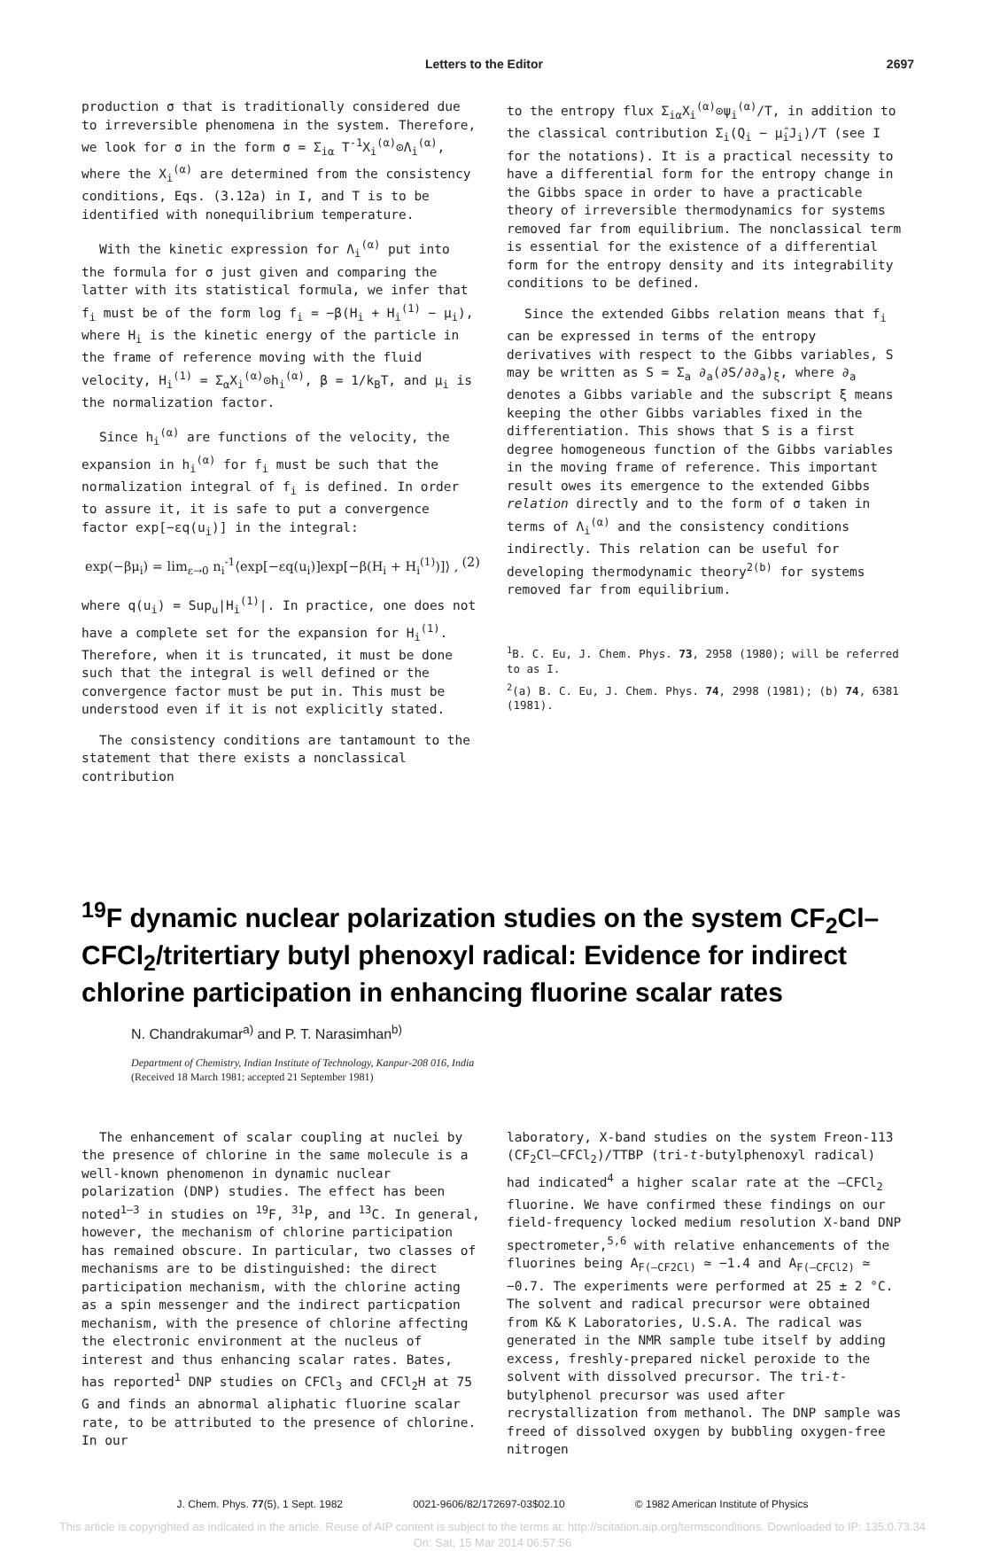Letters to the Editor 2697
production σ that is traditionally considered due to irreversible phenomena in the system. Therefore, we look for σ in the form σ = Σ<sub>iα</sub> T<sup>-1</sup>X<sub>i</sub><sup>(α)</sup>⊙Λ<sub>i</sub><sup>(α)</sup>, where the X<sub>i</sub><sup>(α)</sup> are determined from the consistency conditions, Eqs. (3.12a) in I, and T is to be identified with nonequilibrium temperature.
With the kinetic expression for Λ<sub>i</sub><sup>(α)</sup> put into the formula for σ just given and comparing the latter with its statistical formula, we infer that f<sub>i</sub> must be of the form log f<sub>i</sub> = −β(H<sub>i</sub> + H<sub>i</sub><sup>(1)</sup> − μ<sub>i</sub>), where H<sub>i</sub> is the kinetic energy of the particle in the frame of reference moving with the fluid velocity, H<sub>i</sub><sup>(1)</sup> = Σ<sub>α</sub>X<sub>i</sub><sup>(α)</sup>⊙h<sub>i</sub><sup>(α)</sup>, β = 1/k<sub>B</sub>T, and μ<sub>i</sub> is the normalization factor.
Since h<sub>i</sub><sup>(α)</sup> are functions of the velocity, the expansion in h<sub>i</sub><sup>(α)</sup> for f<sub>i</sub> must be such that the normalization integral of f<sub>i</sub> is defined. In order to assure it, it is safe to put a convergence factor exp[−εq(u<sub>i</sub>)] in the integral:
exp(−βμ<sub>i</sub>) = lim<sub>ε→0</sub> n<sub>i</sub><sup>-1</sup>⟨exp[−εq(u<sub>i</sub>)]exp[−β(H<sub>i</sub> + H<sub>i</sub><sup>(1)</sup>)]⟩ , (2)
where q(u<sub>i</sub>) = Sup<sub>u</sub>|H<sub>i</sub><sup>(1)</sup>|. In practice, one does not have a complete set for the expansion for H<sub>i</sub><sup>(1)</sup>. Therefore, when it is truncated, it must be done such that the integral is well defined or the convergence factor must be put in. This must be understood even if it is not explicitly stated.
The consistency conditions are tantamount to the statement that there exists a nonclassical contribution
to the entropy flux Σ<sub>iα</sub>X<sub>i</sub><sup>(α)</sup>⊙ψ<sub>i</sub><sup>(α)</sup>/T, in addition to the classical contribution Σ<sub>i</sub>(Q<sub>i</sub> − μ̂<sub>i</sub>J<sub>i</sub>)/T (see I for the notations). It is a practical necessity to have a differential form for the entropy change in the Gibbs space in order to have a practicable theory of irreversible thermodynamics for systems removed far from equilibrium. The nonclassical term is essential for the existence of a differential form for the entropy density and its integrability conditions to be defined.
Since the extended Gibbs relation means that f<sub>i</sub> can be expressed in terms of the entropy derivatives with respect to the Gibbs variables, S may be written as S = Σ<sub>a</sub> ∂<sub>a</sub>(∂S/∂∂<sub>a</sub>)<sub>ξ</sub>, where ∂<sub>a</sub> denotes a Gibbs variable and the subscript ξ means keeping the other Gibbs variables fixed in the differentiation. This shows that S is a first degree homogeneous function of the Gibbs variables in the moving frame of reference. This important result owes its emergence to the extended Gibbs relation directly and to the form of σ taken in terms of Λ<sub>i</sub><sup>(α)</sup> and the consistency conditions indirectly. This relation can be useful for developing thermodynamic theory<sup>2(b)</sup> for systems removed far from equilibrium.
<sup>1</sup> B. C. Eu, J. Chem. Phys. 73, 2958 (1980); will be referred to as I.
<sup>2</sup> (a) B. C. Eu, J. Chem. Phys. 74, 2998 (1981); (b) 74, 6381 (1981).
<sup>19</sup>F dynamic nuclear polarization studies on the system CF<sub>2</sub>Cl–CFCl<sub>2</sub>/tritertiary butyl phenoxyl radical: Evidence for indirect chlorine participation in enhancing fluorine scalar rates
N. Chandrakumar<sup>a)</sup> and P. T. Narasimhan<sup>b)</sup>
Department of Chemistry, Indian Institute of Technology, Kanpur-208 016, India
(Received 18 March 1981; accepted 21 September 1981)
The enhancement of scalar coupling at nuclei by the presence of chlorine in the same molecule is a well-known phenomenon in dynamic nuclear polarization (DNP) studies. The effect has been noted<sup>1–3</sup> in studies on <sup>19</sup>F, <sup>31</sup>P, and <sup>13</sup>C. In general, however, the mechanism of chlorine participation has remained obscure. In particular, two classes of mechanisms are to be distinguished: the direct participation mechanism, with the chlorine acting as a spin messenger and the indirect particpation mechanism, with the presence of chlorine affecting the electronic environment at the nucleus of interest and thus enhancing scalar rates. Bates, has reported<sup>1</sup> DNP studies on CFCl<sub>3</sub> and CFCl<sub>2</sub>H at 75 G and finds an abnormal aliphatic fluorine scalar rate, to be attributed to the presence of chlorine. In our
laboratory, X-band studies on the system Freon-113 (CF<sub>2</sub>Cl–CFCl<sub>2</sub>)/TTBP (tri-t-butylphenoxyl radical) had indicated<sup>4</sup> a higher scalar rate at the –CFCl<sub>2</sub> fluorine. We have confirmed these findings on our field-frequency locked medium resolution X-band DNP spectrometer,<sup>5,6</sup> with relative enhancements of the fluorines being A<sub>F(–CF2Cl)</sub> ≃ −1.4 and A<sub>F(–CFCl2)</sub> ≃ −0.7. The experiments were performed at 25 ± 2 °C. The solvent and radical precursor were obtained from K& K Laboratories, U.S.A. The radical was generated in the NMR sample tube itself by adding excess, freshly-prepared nickel peroxide to the solvent with dissolved precursor. The tri-t-butylphenol precursor was used after recrystallization from methanol. The DNP sample was freed of dissolved oxygen by bubbling oxygen-free nitrogen
J. Chem. Phys. 77(5), 1 Sept. 1982 0021-9606/82/172697-03$02.10 © 1982 American Institute of Physics
This article is copyrighted as indicated in the article. Reuse of AIP content is subject to the terms at: http://scitation.aip.org/termsconditions. Downloaded to IP: 135.0.73.34
On: Sat, 15 Mar 2014 06:57:56